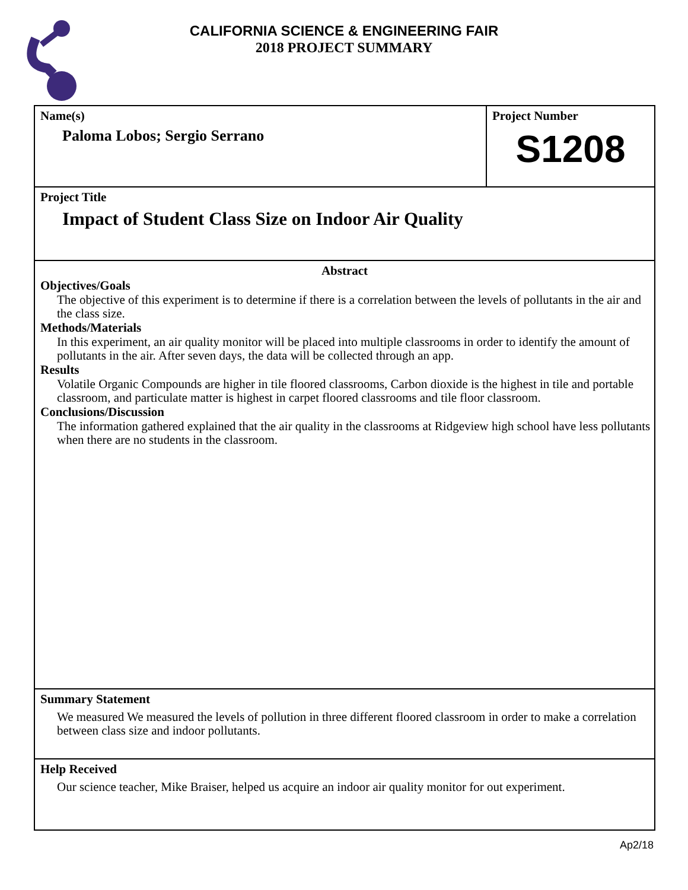CALIFORNIA SCIENCE & ENGINEERING FAIR
2018 PROJECT SUMMARY
Name(s)
Paloma Lobos; Sergio Serrano
Project Number
S1208
Project Title
Impact of Student Class Size on Indoor Air Quality
Abstract
Objectives/Goals
The objective of this experiment is to determine if there is a correlation between the levels of pollutants in the air and the class size.
Methods/Materials
In this experiment, an air quality monitor will be placed into multiple classrooms in order to identify the amount of pollutants in the air. After seven days, the data will be collected through an app.
Results
Volatile Organic Compounds are higher in tile floored classrooms, Carbon dioxide is the highest in tile and portable classroom, and particulate matter is highest in carpet floored classrooms and tile floor classroom.
Conclusions/Discussion
The information gathered explained that the air quality in the classrooms at Ridgeview high school have less pollutants when there are no students in the classroom.
Summary Statement
We measured We measured the levels of pollution in three different floored classroom in order to make a correlation between class size and indoor pollutants.
Help Received
Our science teacher, Mike Braiser, helped us acquire an indoor air quality monitor for out experiment.
Ap2/18